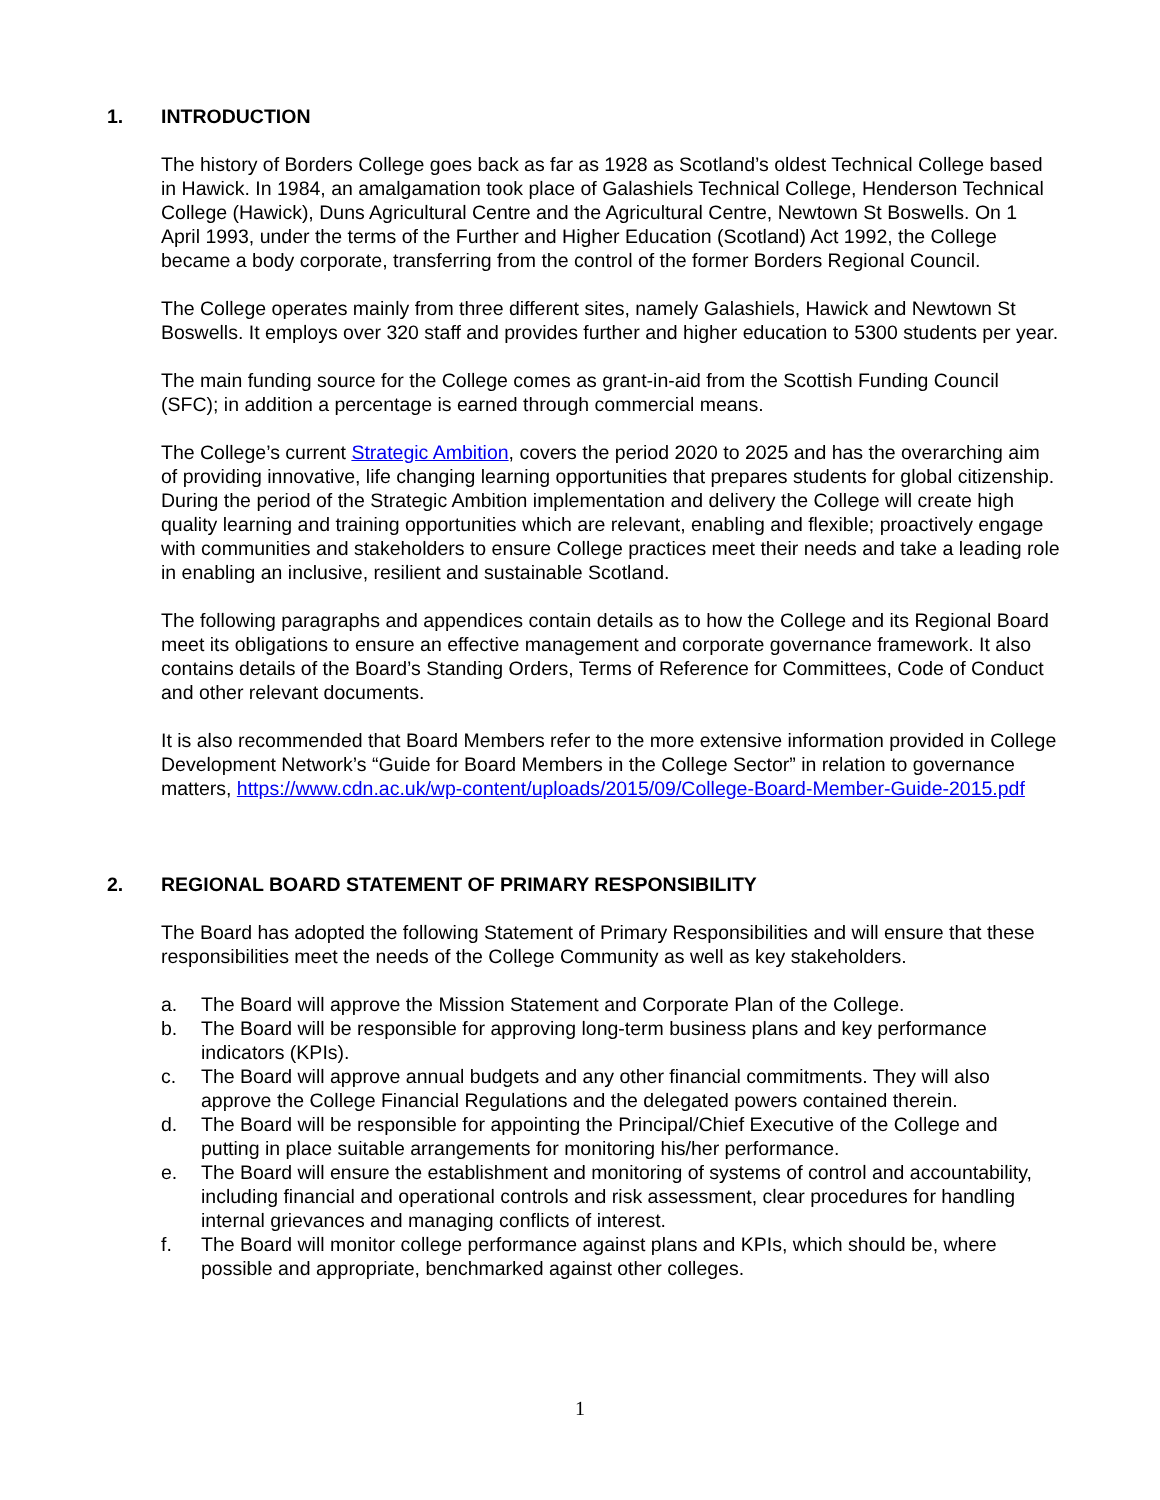1. INTRODUCTION
The history of Borders College goes back as far as 1928 as Scotland’s oldest Technical College based in Hawick. In 1984, an amalgamation took place of Galashiels Technical College, Henderson Technical College (Hawick), Duns Agricultural Centre and the Agricultural Centre, Newtown St Boswells. On 1 April 1993, under the terms of the Further and Higher Education (Scotland) Act 1992, the College became a body corporate, transferring from the control of the former Borders Regional Council.
The College operates mainly from three different sites, namely Galashiels, Hawick and Newtown St Boswells. It employs over 320 staff and provides further and higher education to 5300 students per year.
The main funding source for the College comes as grant-in-aid from the Scottish Funding Council (SFC); in addition a percentage is earned through commercial means.
The College’s current Strategic Ambition, covers the period 2020 to 2025 and has the overarching aim of providing innovative, life changing learning opportunities that prepares students for global citizenship. During the period of the Strategic Ambition implementation and delivery the College will create high quality learning and training opportunities which are relevant, enabling and flexible; proactively engage with communities and stakeholders to ensure College practices meet their needs and take a leading role in enabling an inclusive, resilient and sustainable Scotland.
The following paragraphs and appendices contain details as to how the College and its Regional Board meet its obligations to ensure an effective management and corporate governance framework. It also contains details of the Board’s Standing Orders, Terms of Reference for Committees, Code of Conduct and other relevant documents.
It is also recommended that Board Members refer to the more extensive information provided in College Development Network’s “Guide for Board Members in the College Sector” in relation to governance matters, https://www.cdn.ac.uk/wp-content/uploads/2015/09/College-Board-Member-Guide-2015.pdf
2. REGIONAL BOARD STATEMENT OF PRIMARY RESPONSIBILITY
The Board has adopted the following Statement of Primary Responsibilities and will ensure that these responsibilities meet the needs of the College Community as well as key stakeholders.
a. The Board will approve the Mission Statement and Corporate Plan of the College.
b. The Board will be responsible for approving long-term business plans and key performance indicators (KPIs).
c. The Board will approve annual budgets and any other financial commitments. They will also approve the College Financial Regulations and the delegated powers contained therein.
d. The Board will be responsible for appointing the Principal/Chief Executive of the College and putting in place suitable arrangements for monitoring his/her performance.
e. The Board will ensure the establishment and monitoring of systems of control and accountability, including financial and operational controls and risk assessment, clear procedures for handling internal grievances and managing conflicts of interest.
f. The Board will monitor college performance against plans and KPIs, which should be, where possible and appropriate, benchmarked against other colleges.
1